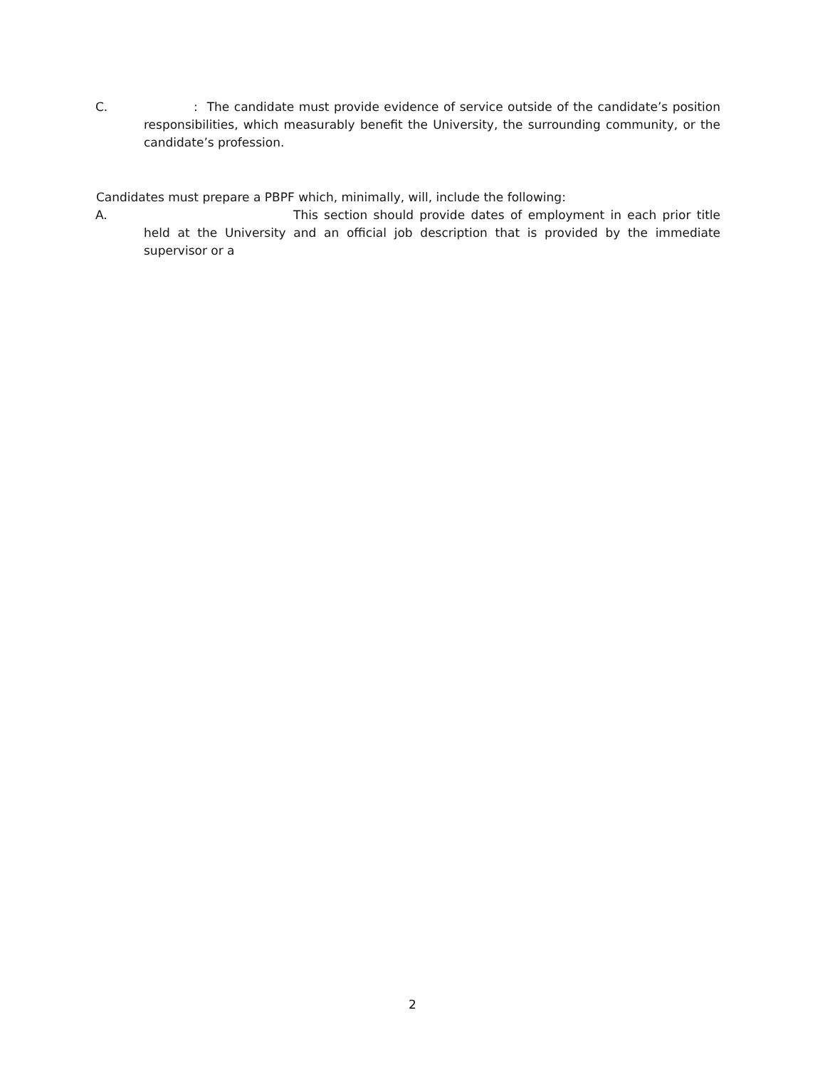C. : The candidate must provide evidence of service outside of the candidate’s position responsibilities, which measurably benefit the University, the surrounding community, or the candidate’s profession.
Candidates must prepare a PBPF which, minimally, will, include the following:
A. This section should provide dates of employment in each prior title held at the University and an official job description that is provided by the immediate supervisor or a
2